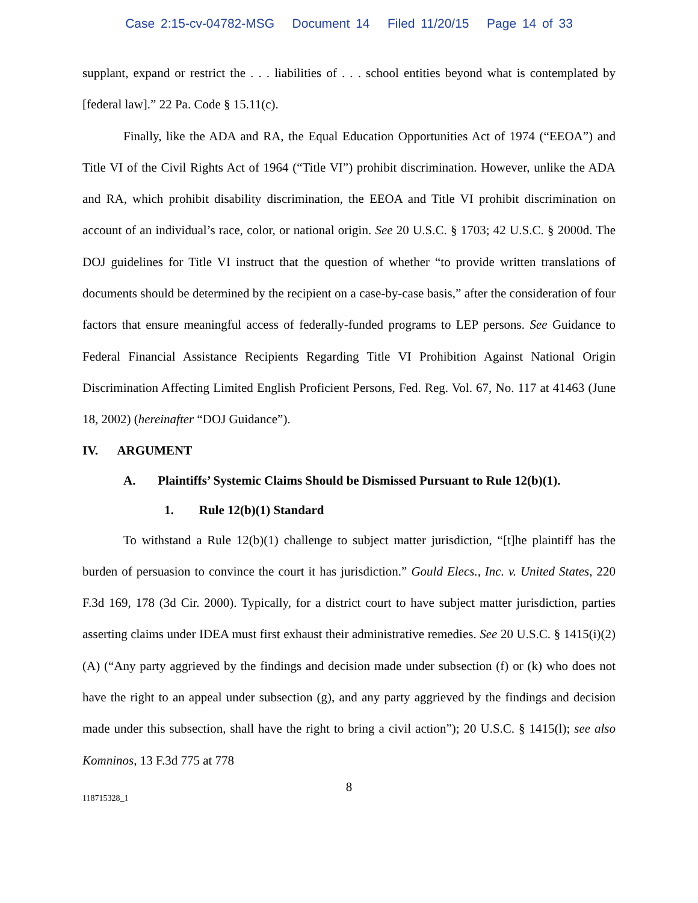Case 2:15-cv-04782-MSG Document 14 Filed 11/20/15 Page 14 of 33
supplant, expand or restrict the . . . liabilities of . . . school entities beyond what is contemplated by [federal law].” 22 Pa. Code § 15.11(c).
Finally, like the ADA and RA, the Equal Education Opportunities Act of 1974 (“EEOA”) and Title VI of the Civil Rights Act of 1964 (“Title VI”) prohibit discrimination. However, unlike the ADA and RA, which prohibit disability discrimination, the EEOA and Title VI prohibit discrimination on account of an individual’s race, color, or national origin. See 20 U.S.C. § 1703; 42 U.S.C. § 2000d. The DOJ guidelines for Title VI instruct that the question of whether “to provide written translations of documents should be determined by the recipient on a case-by-case basis,” after the consideration of four factors that ensure meaningful access of federally-funded programs to LEP persons. See Guidance to Federal Financial Assistance Recipients Regarding Title VI Prohibition Against National Origin Discrimination Affecting Limited English Proficient Persons, Fed. Reg. Vol. 67, No. 117 at 41463 (June 18, 2002) (hereinafter “DOJ Guidance”).
IV. ARGUMENT
A. Plaintiffs’ Systemic Claims Should be Dismissed Pursuant to Rule 12(b)(1).
1. Rule 12(b)(1) Standard
To withstand a Rule 12(b)(1) challenge to subject matter jurisdiction, “[t]he plaintiff has the burden of persuasion to convince the court it has jurisdiction.” Gould Elecs., Inc. v. United States, 220 F.3d 169, 178 (3d Cir. 2000). Typically, for a district court to have subject matter jurisdiction, parties asserting claims under IDEA must first exhaust their administrative remedies. See 20 U.S.C. § 1415(i)(2)(A) (“Any party aggrieved by the findings and decision made under subsection (f) or (k) who does not have the right to an appeal under subsection (g), and any party aggrieved by the findings and decision made under this subsection, shall have the right to bring a civil action”); 20 U.S.C. § 1415(l); see also Komninos, 13 F.3d 775 at 778
8
118715328_1